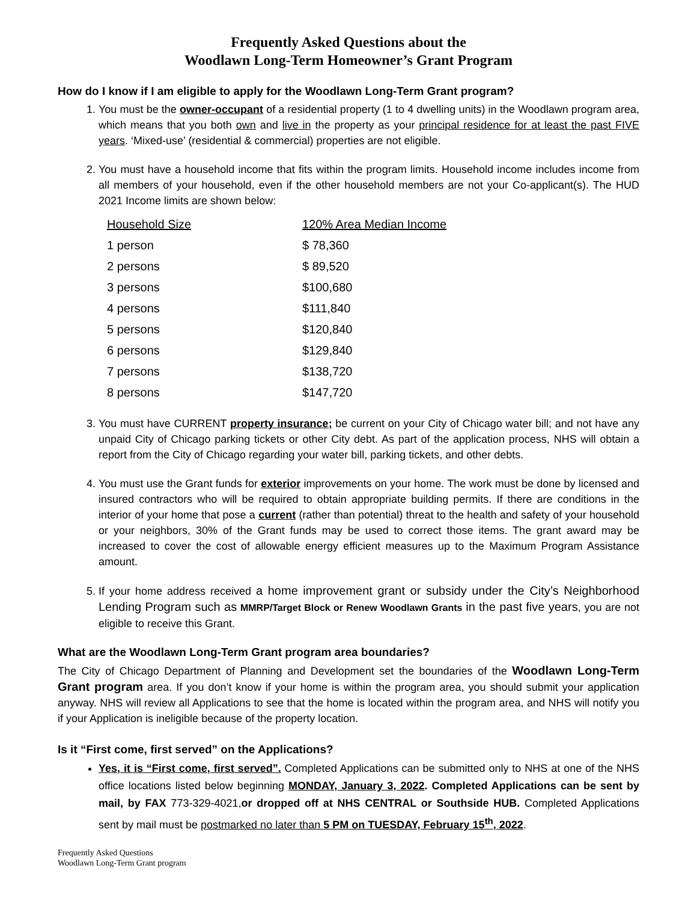Frequently Asked Questions about the
Woodlawn Long-Term Homeowner’s Grant Program
How do I know if I am eligible to apply for the Woodlawn Long-Term Grant program?
1. You must be the owner-occupant of a residential property (1 to 4 dwelling units) in the Woodlawn program area, which means that you both own and live in the property as your principal residence for at least the past FIVE years. ‘Mixed-use’ (residential & commercial) properties are not eligible.
2. You must have a household income that fits within the program limits. Household income includes income from all members of your household, even if the other household members are not your Co-applicant(s). The HUD 2021 Income limits are shown below:
| Household Size | 120% Area Median Income |
| --- | --- |
| 1 person | $ 78,360 |
| 2 persons | $ 89,520 |
| 3 persons | $100,680 |
| 4 persons | $111,840 |
| 5 persons | $120,840 |
| 6 persons | $129,840 |
| 7 persons | $138,720 |
| 8 persons | $147,720 |
3. You must have CURRENT property insurance; be current on your City of Chicago water bill; and not have any unpaid City of Chicago parking tickets or other City debt. As part of the application process, NHS will obtain a report from the City of Chicago regarding your water bill, parking tickets, and other debts.
4. You must use the Grant funds for exterior improvements on your home. The work must be done by licensed and insured contractors who will be required to obtain appropriate building permits. If there are conditions in the interior of your home that pose a current (rather than potential) threat to the health and safety of your household or your neighbors, 30% of the Grant funds may be used to correct those items. The grant award may be increased to cover the cost of allowable energy efficient measures up to the Maximum Program Assistance amount.
5. If your home address received a home improvement grant or subsidy under the City’s Neighborhood Lending Program such as MMRP/Target Block or Renew Woodlawn Grants in the past five years, you are not eligible to receive this Grant.
What are the Woodlawn Long-Term Grant program area boundaries?
The City of Chicago Department of Planning and Development set the boundaries of the Woodlawn Long-Term Grant program area. If you don’t know if your home is within the program area, you should submit your application anyway. NHS will review all Applications to see that the home is located within the program area, and NHS will notify you if your Application is ineligible because of the property location.
Is it “First come, first served” on the Applications?
Yes, it is “First come, first served”. Completed Applications can be submitted only to NHS at one of the NHS office locations listed below beginning MONDAY, January 3, 2022. Completed Applications can be sent by mail, by FAX 773-329-4021,or dropped off at NHS CENTRAL or Southside HUB. Completed Applications sent by mail must be postmarked no later than 5 PM on TUESDAY, February 15<sup>th</sup>, 2022.
Frequently Asked Questions
Woodlawn Long-Term Grant program